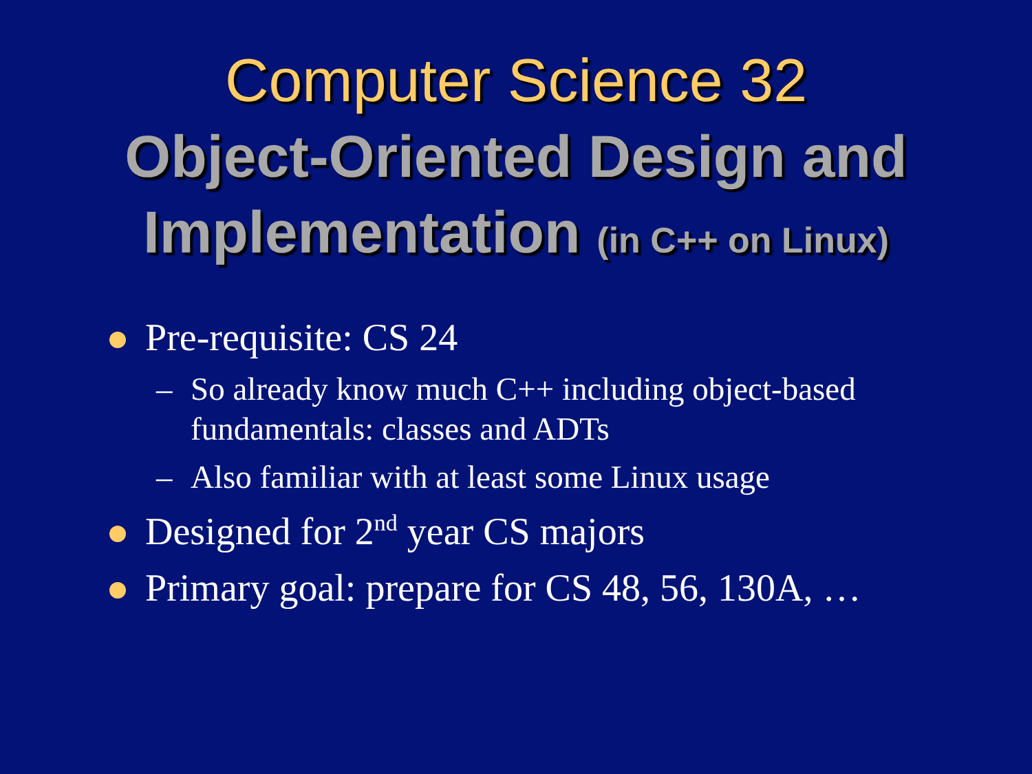Computer Science 32
Object-Oriented Design and
Implementation (in C++ on Linux)
Pre-requisite: CS 24
– So already know much C++ including object-based fundamentals: classes and ADTs
– Also familiar with at least some Linux usage
Designed for 2<sup>nd</sup> year CS majors
Primary goal: prepare for CS 48, 56, 130A, …